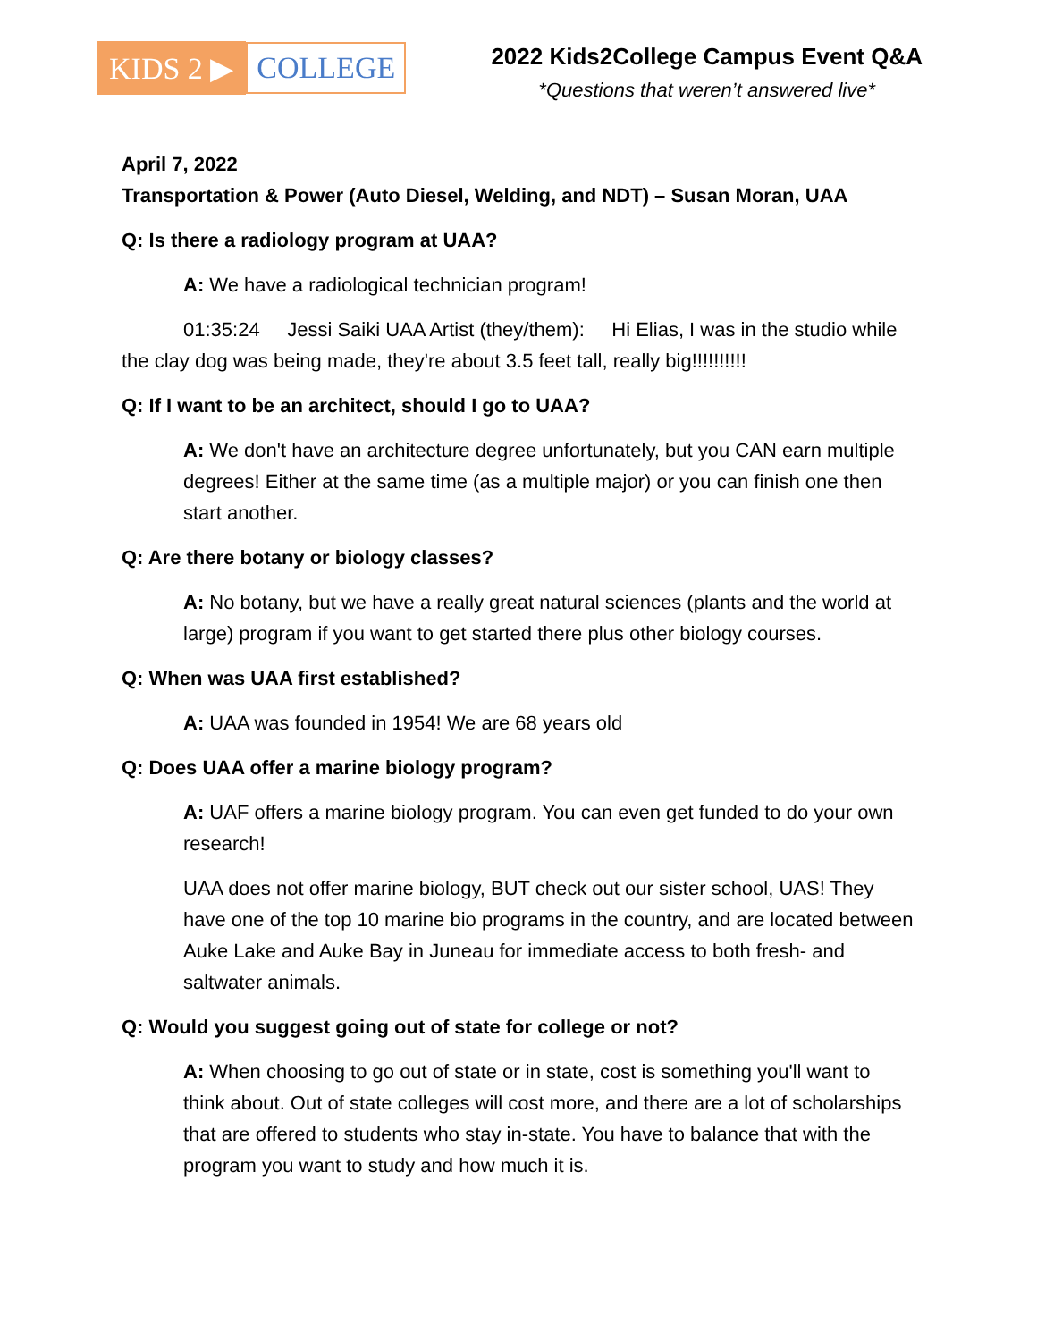KIDS 2 ▶ COLLEGE
2022 Kids2College Campus Event Q&A
*Questions that weren’t answered live*
April 7, 2022
Transportation & Power (Auto Diesel, Welding, and NDT) – Susan Moran, UAA
Q: Is there a radiology program at UAA?
A: We have a radiological technician program!
01:35:24 Jessi Saiki UAA Artist (they/them): Hi Elias, I was in the studio while the clay dog was being made, they're about 3.5 feet tall, really big!!!!!!!!!!
Q: If I want to be an architect, should I go to UAA?
A: We don't have an architecture degree unfortunately, but you CAN earn multiple degrees! Either at the same time (as a multiple major) or you can finish one then start another.
Q: Are there botany or biology classes?
A: No botany, but we have a really great natural sciences (plants and the world at large) program if you want to get started there plus other biology courses.
Q: When was UAA first established?
A: UAA was founded in 1954! We are 68 years old
Q: Does UAA offer a marine biology program?
A: UAF offers a marine biology program. You can even get funded to do your own research!
UAA does not offer marine biology, BUT check out our sister school, UAS! They have one of the top 10 marine bio programs in the country, and are located between Auke Lake and Auke Bay in Juneau for immediate access to both fresh- and saltwater animals.
Q: Would you suggest going out of state for college or not?
A: When choosing to go out of state or in state, cost is something you'll want to think about. Out of state colleges will cost more, and there are a lot of scholarships that are offered to students who stay in-state. You have to balance that with the program you want to study and how much it is.